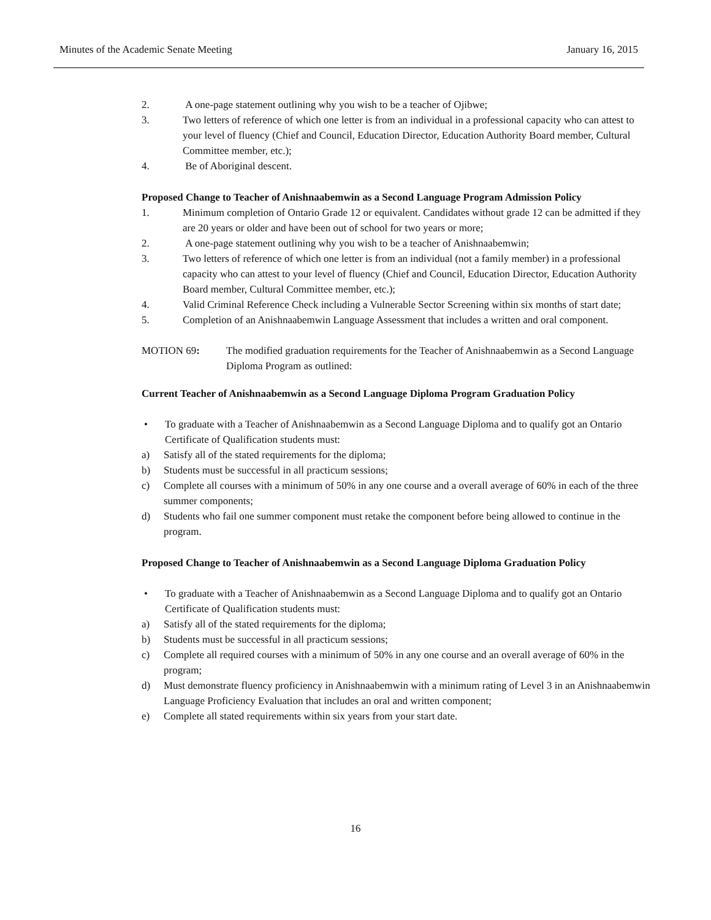Minutes of the Academic Senate Meeting January 16, 2015
2. A one-page statement outlining why you wish to be a teacher of Ojibwe;
3. Two letters of reference of which one letter is from an individual in a professional capacity who can attest to your level of fluency (Chief and Council, Education Director, Education Authority Board member, Cultural Committee member, etc.);
4. Be of Aboriginal descent.
Proposed Change to Teacher of Anishnaabemwin as a Second Language Program Admission Policy
1. Minimum completion of Ontario Grade 12 or equivalent. Candidates without grade 12 can be admitted if they are 20 years or older and have been out of school for two years or more;
2. A one-page statement outlining why you wish to be a teacher of Anishnaabemwin;
3. Two letters of reference of which one letter is from an individual (not a family member) in a professional capacity who can attest to your level of fluency (Chief and Council, Education Director, Education Authority Board member, Cultural Committee member, etc.);
4. Valid Criminal Reference Check including a Vulnerable Sector Screening within six months of start date;
5. Completion of an Anishnaabemwin Language Assessment that includes a written and oral component.
MOTION 69: The modified graduation requirements for the Teacher of Anishnaabemwin as a Second Language Diploma Program as outlined:
Current Teacher of Anishnaabemwin as a Second Language Diploma Program Graduation Policy
• To graduate with a Teacher of Anishnaabemwin as a Second Language Diploma and to qualify got an Ontario Certificate of Qualification students must:
a) Satisfy all of the stated requirements for the diploma;
b) Students must be successful in all practicum sessions;
c) Complete all courses with a minimum of 50% in any one course and a overall average of 60% in each of the three summer components;
d) Students who fail one summer component must retake the component before being allowed to continue in the program.
Proposed Change to Teacher of Anishnaabemwin as a Second Language Diploma Graduation Policy
• To graduate with a Teacher of Anishnaabemwin as a Second Language Diploma and to qualify got an Ontario Certificate of Qualification students must:
a) Satisfy all of the stated requirements for the diploma;
b) Students must be successful in all practicum sessions;
c) Complete all required courses with a minimum of 50% in any one course and an overall average of 60% in the program;
d) Must demonstrate fluency proficiency in Anishnaabemwin with a minimum rating of Level 3 in an Anishnaabemwin Language Proficiency Evaluation that includes an oral and written component;
e) Complete all stated requirements within six years from your start date.
16